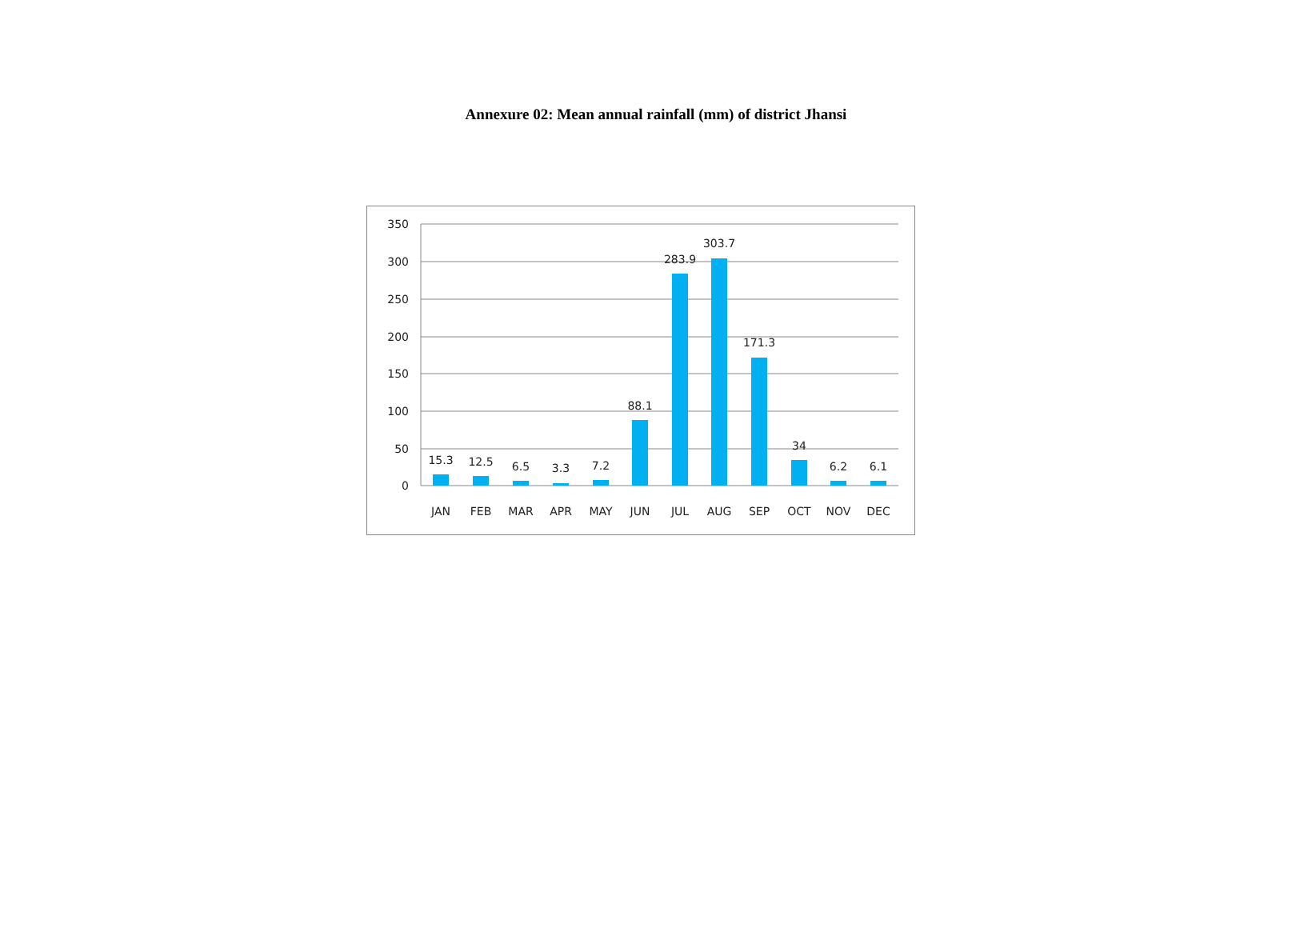Annexure 02: Mean annual rainfall (mm) of district Jhansi
350
300
250
200
150
100
50
0
15.3
12.5
6.5
3.3
7.2
88.1
283.9
303.7
171.3
34
6.2
6.1
JAN
FEB
MAR
APR
MAY
JUN
JUL
AUG
SEP
OCT
NOV
DEC